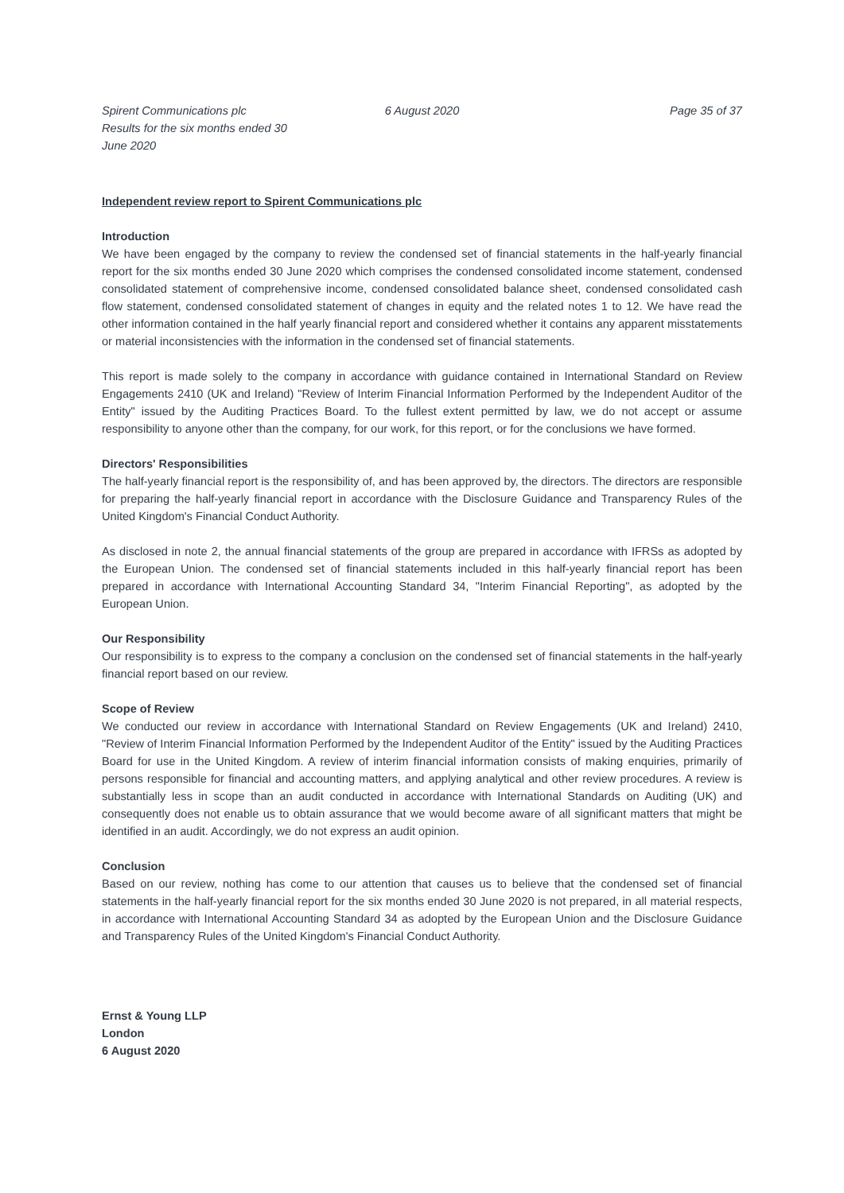Spirent Communications plc
Results for the six months ended 30 June 2020
6 August 2020 Page 35 of 37
Independent review report to Spirent Communications plc
Introduction
We have been engaged by the company to review the condensed set of financial statements in the half-yearly financial report for the six months ended 30 June 2020 which comprises the condensed consolidated income statement, condensed consolidated statement of comprehensive income, condensed consolidated balance sheet, condensed consolidated cash flow statement, condensed consolidated statement of changes in equity and the related notes 1 to 12. We have read the other information contained in the half yearly financial report and considered whether it contains any apparent misstatements or material inconsistencies with the information in the condensed set of financial statements.
This report is made solely to the company in accordance with guidance contained in International Standard on Review Engagements 2410 (UK and Ireland) "Review of Interim Financial Information Performed by the Independent Auditor of the Entity" issued by the Auditing Practices Board. To the fullest extent permitted by law, we do not accept or assume responsibility to anyone other than the company, for our work, for this report, or for the conclusions we have formed.
Directors' Responsibilities
The half-yearly financial report is the responsibility of, and has been approved by, the directors. The directors are responsible for preparing the half-yearly financial report in accordance with the Disclosure Guidance and Transparency Rules of the United Kingdom's Financial Conduct Authority.
As disclosed in note 2, the annual financial statements of the group are prepared in accordance with IFRSs as adopted by the European Union. The condensed set of financial statements included in this half-yearly financial report has been prepared in accordance with International Accounting Standard 34, "Interim Financial Reporting", as adopted by the European Union.
Our Responsibility
Our responsibility is to express to the company a conclusion on the condensed set of financial statements in the half-yearly financial report based on our review.
Scope of Review
We conducted our review in accordance with International Standard on Review Engagements (UK and Ireland) 2410, "Review of Interim Financial Information Performed by the Independent Auditor of the Entity" issued by the Auditing Practices Board for use in the United Kingdom. A review of interim financial information consists of making enquiries, primarily of persons responsible for financial and accounting matters, and applying analytical and other review procedures. A review is substantially less in scope than an audit conducted in accordance with International Standards on Auditing (UK) and consequently does not enable us to obtain assurance that we would become aware of all significant matters that might be identified in an audit. Accordingly, we do not express an audit opinion.
Conclusion
Based on our review, nothing has come to our attention that causes us to believe that the condensed set of financial statements in the half-yearly financial report for the six months ended 30 June 2020 is not prepared, in all material respects, in accordance with International Accounting Standard 34 as adopted by the European Union and the Disclosure Guidance and Transparency Rules of the United Kingdom's Financial Conduct Authority.
Ernst & Young LLP
London
6 August 2020